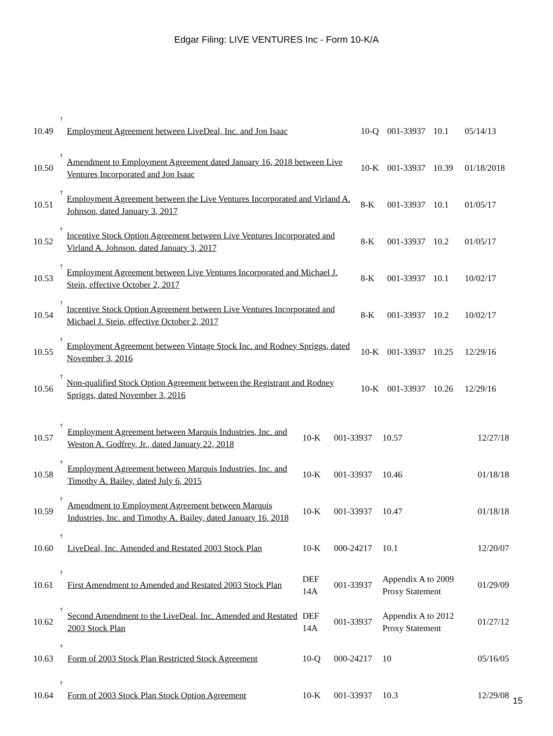Edgar Filing: LIVE VENTURES Inc - Form 10-K/A
| 10.49 | † | Employment Agreement between LiveDeal, Inc. and Jon Isaac | 10-Q | 001-33937 | 10.1 | 05/14/13 |
| 10.50 | † | Amendment to Employment Agreement dated January 16, 2018 between Live Ventures Incorporated and Jon Isaac | 10-K | 001-33937 | 10.39 | 01/18/2018 |
| 10.51 | † | Employment Agreement between the Live Ventures Incorporated and Virland A. Johnson, dated January 3, 2017 | 8-K | 001-33937 | 10.1 | 01/05/17 |
| 10.52 | † | Incentive Stock Option Agreement between Live Ventures Incorporated and Virland A. Johnson, dated January 3, 2017 | 8-K | 001-33937 | 10.2 | 01/05/17 |
| 10.53 | † | Employment Agreement between Live Ventures Incorporated and Michael J. Stein, effective October 2, 2017 | 8-K | 001-33937 | 10.1 | 10/02/17 |
| 10.54 | † | Incentive Stock Option Agreement between Live Ventures Incorporated and Michael J. Stein, effective October 2, 2017 | 8-K | 001-33937 | 10.2 | 10/02/17 |
| 10.55 | † | Employment Agreement between Vintage Stock Inc. and Rodney Spriggs, dated November 3, 2016 | 10-K | 001-33937 | 10.25 | 12/29/16 |
| 10.56 | † | Non-qualified Stock Option Agreement between the Registrant and Rodney Spriggs, dated November 3, 2016 | 10-K | 001-33937 | 10.26 | 12/29/16 |
| 10.57 | † | Employment Agreement between Marquis Industries, Inc. and Weston A. Godfrey, Jr., dated January 22, 2018 | 10-K | 001-33937 | 10.57 | 12/27/18 |
| 10.58 | † | Employment Agreement between Marquis Industries, Inc. and Timothy A. Bailey, dated July 6, 2015 | 10-K | 001-33937 | 10.46 | 01/18/18 |
| 10.59 | † | Amendment to Employment Agreement between Marquis Industries, Inc. and Timothy A. Bailey, dated January 16, 2018 | 10-K | 001-33937 | 10.47 | 01/18/18 |
| 10.60 | † | LiveDeal, Inc. Amended and Restated 2003 Stock Plan | 10-K | 000-24217 | 10.1 | 12/20/07 |
| 10.61 | † | First Amendment to Amended and Restated 2003 Stock Plan | DEF 14A | 001-33937 | Appendix A to 2009 Proxy Statement | 01/29/09 |
| 10.62 | † | Second Amendment to the LiveDeal, Inc. Amended and Restated 2003 Stock Plan | DEF 14A | 001-33937 | Appendix A to 2012 Proxy Statement | 01/27/12 |
| 10.63 | † | Form of 2003 Stock Plan Restricted Stock Agreement | 10-Q | 000-24217 | 10 | 05/16/05 |
| 10.64 | † | Form of 2003 Stock Plan Stock Option Agreement | 10-K | 001-33937 | 10.3 | 12/29/08 |
15